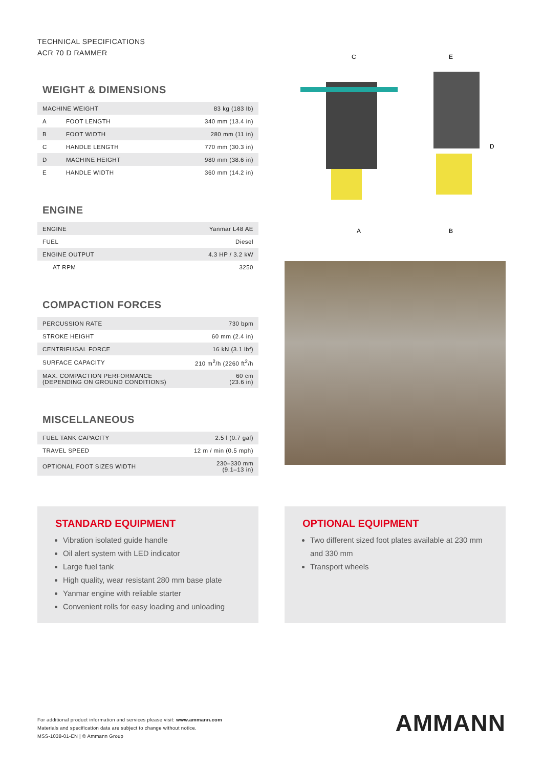TECHNICAL SPECIFICATIONS
ACR 70 D RAMMER
WEIGHT & DIMENSIONS
| MACHINE WEIGHT | | 83 kg (183 lb) |
| A | FOOT LENGTH | 340 mm (13.4 in) |
| B | FOOT WIDTH | 280 mm (11 in) |
| C | HANDLE LENGTH | 770 mm (30.3 in) |
| D | MACHINE HEIGHT | 980 mm (38.6 in) |
| E | HANDLE WIDTH | 360 mm (14.2 in) |
ENGINE
| ENGINE | Yanmar L48 AE |
| FUEL | Diesel |
| ENGINE OUTPUT | 4.3 HP / 3.2 kW |
| AT RPM | 3250 |
COMPACTION FORCES
| PERCUSSION RATE | 730 bpm |
| STROKE HEIGHT | 60 mm (2.4 in) |
| CENTRIFUGAL FORCE | 16 kN (3.1 lbf) |
| SURFACE CAPACITY | 210 m<sup>2</sup>/h (2260 ft<sup>2</sup>/h |
| MAX. COMPACTION PERFORMANCE (DEPENDING ON GROUND CONDITIONS) | 60 cm (23.6 in) |
MISCELLANEOUS
| FUEL TANK CAPACITY | 2.5 l (0.7 gal) |
| TRAVEL SPEED | 12 m / min (0.5 mph) |
| OPTIONAL FOOT SIZES WIDTH | 230–330 mm (9.1–13 in) |
C
A
E
D
B
STANDARD EQUIPMENT
Vibration isolated guide handle
Oil alert system with LED indicator
Large fuel tank
High quality, wear resistant 280 mm base plate
Yanmar engine with reliable starter
Convenient rolls for easy loading and unloading
OPTIONAL EQUIPMENT
Two different sized foot plates available at 230 mm and 330 mm
Transport wheels
For additional product information and services please visit: www.ammann.com
Materials and specification data are subject to change without notice.
MSS-1038-01-EN | © Ammann Group
AMMANN